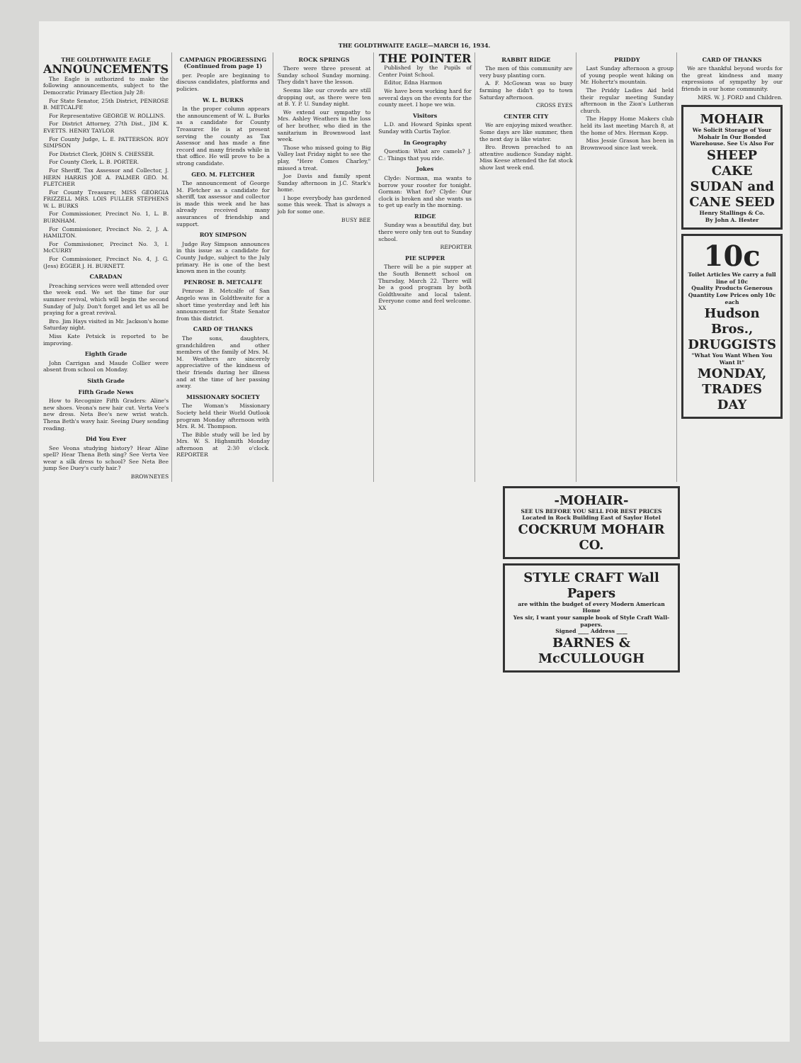THE GOLDTHWAITE EAGLE—MARCH 16, 1934.
THE GOLDTHWAITE EAGLE
ANNOUNCEMENTS
The Eagle is authorized to make the following announcements, subject to the Democratic Primary Election July 28:
For State Senator, 25th District, PENROSE B. METCALFE
For Representative GEORGE W. ROLLINS.
For District Attorney, 27th Dist., JIM K. EVETTS. HENRY TAYLOR
For County Judge, L. E. PATTERSON. ROY SIMPSON
For District Clerk, JOHN S. CHESSER.
For County Clerk, L. B. PORTER.
For Sheriff, Tax Assessor and Collector, J. HERN HARRIS JOE A. PALMER GEO. M. FLETCHER
For County Treasurer, MISS GEORGIA FRIZZELL MRS. LOIS FULLER STEPHENS W. L. BURKS
For Commissioner, Precinct No. 1, L. B. BURNHAM.
For Commissioner, Precinct No. 2, J. A. HAMILTON.
For Commissioner, Precinct No. 3, I. McCURRY
For Commissioner, Precinct No. 4, J. G. (Jess) EGGER J. H. BURNETT.
CARADAN
Preaching services were well attended over the week end. We set the time for our summer revival, which will begin the second Sunday of July. Don't forget and let us all be praying for a great revival.
Bro. Jim Hays visited in Mr. Jackson's home Saturday night.
Miss Kate Petsick is reported to be improving.
Eighth Grade
John Carrigan and Maude Collier were absent from school on Monday.
Sixth Grade
Fifth Grade News
How to Recognize Fifth Graders: Aline's new shoes. Veona's new hair cut. Verta Vee's new dress. Neta Bee's new wrist watch. Thena Beth's wavy hair. Seeing Duey sending reading.
Did You Ever
See Veona studying history? Hear Aline spell? Hear Thena Beth sing? See Verta Vee wear a silk dress to school? See Neta Bee jump See Duey's curly hair.?
BROWNEYES
CAMPAIGN PROGRESSING (Continued from page 1)
per. People are beginning to discuss candidates, platforms and policies.
W. L. BURKS
In the proper column appears the announcement of W. L. Burks as a candidate for County Treasurer. He is at present serving the county as Tax Assessor and has made a fine record and many friends while in that office. He will prove to be a strong candidate.
GEO. M. FLETCHER
The announcement of George M. Fletcher as a candidate for sheriff, tax assessor and collector is made this week and he has already received many assurances of friendship and support.
ROY SIMPSON
Judge Roy Simpson announces in this issue as a candidate for County Judge, subject to the July primary. He is one of the best known men in the county.
PENROSE B. METCALFE
Penrose B. Metcalfe of San Angelo was in Goldthwaite for a short time yesterday and left his announcement for State Senator from this district.
CARD OF THANKS
The sons, daughters, grandchildren and other members of the family of Mrs. M. M. Weathers are sincerely appreciative of the kindness of their friends during her illness and at the time of her passing away.
MISSIONARY SOCIETY
The Woman's Missionary Society held their World Outlook program Monday afternoon with Mrs. R. M. Thompson.
The Bible study will be led by Mrs. W. S. Highsmith Monday afternoon at 2:30 o'clock. REPORTER
ROCK SPRINGS
There were three present at Sunday school Sunday morning. They didn't have the lesson.
Seems like our crowds are still dropping out, as there were ten at B. Y. P. U. Sunday night.
We extend our sympathy to Mrs. Ashley Weathers in the loss of her brother, who died in the sanitarium in Brownwood last week.
Those who missed going to Big Valley last Friday night to see the play, "Here Comes Charley," missed a treat.
Joe Davis and family spent Sunday afternoon in J.C. Stark's home.
I hope everybody has gardened some this week. That is always a job for some one.
BUSY BEE
THE POINTER
Published by the Pupils of Center Point School.
Editor, Edna Harmon
We have been working hard for several days on the events for the county meet. I hope we win.
Visitors
L.D. and Howard Spinks spent Sunday with Curtis Taylor.
In Geography
Question: What are camels? J. C.: Things that you ride.
Jokes
Clyde: Norman, ma wants to borrow your rooster for tonight. Gorman: What for? Clyde: Our clock is broken and she wants us to get up early in the morning.
RIDGE
Sunday was a beautiful day, but there were only ten out to Sunday school.
REPORTER
PIE SUPPER
There will be a pie supper at the South Bennett school on Thursday, March 22. There will be a good program by both Goldthwaite and local talent. Everyone come and feel welcome. XX
RABBIT RIDGE
The men of this community are very busy planting corn.
A. F. McGowan was so busy farming he didn't go to town Saturday afternoon.
CROSS EYES
CENTER CITY
We are enjoying mixed weather. Some days are like summer, then the next day is like winter.
Bro. Brown preached to an attentive audience Sunday night. Miss Keese attended the fat stock show last week end.
PRIDDY
Last Sunday afternoon a group of young people went hiking on Mr. Hohertz's mountain.
The Priddy Ladies Aid held their regular meeting Sunday afternoon in the Zion's Lutheran church.
The Happy Home Makers club held its last meeting March 8, at the home of Mrs. Herman Kopp.
Miss Jessie Grason has been in Brownwood since last week.
CARD OF THANKS
We are thankful beyond words for the great kindness and many expressions of sympathy by our friends in our home community.
MRS. W. J. FORD and Children.
MOHAIR
We Solicit Storage of Your Mohair In Our Bonded Warehouse. See Us Also For
SHEEP CAKE SUDAN and CANE SEED
Henry Stallings & Co.
By John A. Hester
10c
Toilet Articles We carry a full line of 10c
Quality Products Generous Quantity Low Prices only 10c each
Hudson Bros., DRUGGISTS
"What You Want When You Want It"
MONDAY, TRADES DAY
-MOHAIR-
SEE US BEFORE YOU SELL FOR BEST PRICES
Located in Rock Building East of Saylor Hotel
COCKRUM MOHAIR CO.
STYLE CRAFT Wall Papers
are within the budget of every Modern American Home
Yes sir, I want your sample book of Style Craft Wall-papers.
Signed ____ Address ____
BARNES & McCULLOUGH